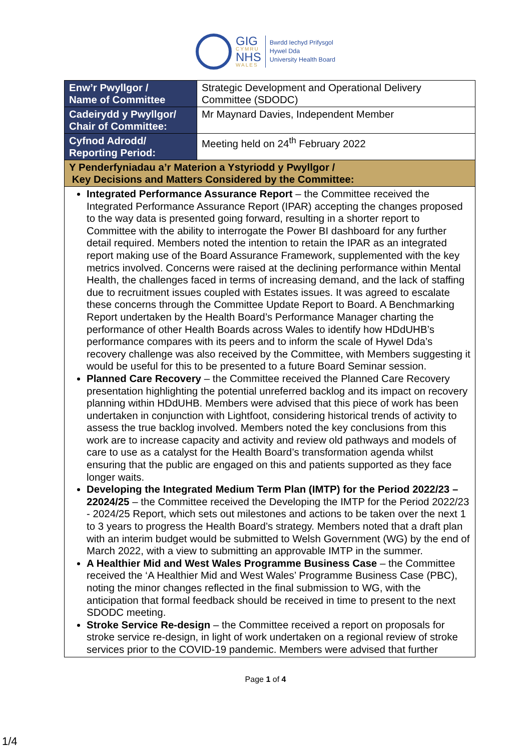GIG
CYMRU
NHS
WALES
Bwrdd Iechyd Prifysgol
Hywel Dda
University Health Board
| Enw’r Pwyllgor / Name of Committee | Strategic Development and Operational Delivery Committee (SDODC) |
| Cadeirydd y Pwyllgor/ Chair of Committee: | Mr Maynard Davies, Independent Member |
| Cyfnod Adrodd/ Reporting Period: | Meeting held on 24<sup>th</sup> February 2022 |
| Y Penderfyniadau a’r Materion a Ystyriodd y Pwyllgor / Key Decisions and Matters Considered by the Committee: | |
| Integrated Performance Assurance Report – the Committee received the Integrated Performance Assurance Report (IPAR) accepting the changes proposed to the way data is presented going forward, resulting in a shorter report to Committee with the ability to interrogate the Power BI dashboard for any further detail required. Members noted the intention to retain the IPAR as an integrated report making use of the Board Assurance Framework, supplemented with the key metrics involved. Concerns were raised at the declining performance within Mental Health, the challenges faced in terms of increasing demand, and the lack of staffing due to recruitment issues coupled with Estates issues. It was agreed to escalate these concerns through the Committee Update Report to Board. A Benchmarking Report undertaken by the Health Board’s Performance Manager charting the performance of other Health Boards across Wales to identify how HDdUHB’s performance compares with its peers and to inform the scale of Hywel Dda’s recovery challenge was also received by the Committee, with Members suggesting it would be useful for this to be presented to a future Board Seminar session. Planned Care Recovery – the Committee received the Planned Care Recovery presentation highlighting the potential unreferred backlog and its impact on recovery planning within HDdUHB. Members were advised that this piece of work has been undertaken in conjunction with Lightfoot, considering historical trends of activity to assess the true backlog involved. Members noted the key conclusions from this work are to increase capacity and activity and review old pathways and models of care to use as a catalyst for the Health Board’s transformation agenda whilst ensuring that the public are engaged on this and patients supported as they face longer waits. Developing the Integrated Medium Term Plan (IMTP) for the Period 2022/23 – 22024/25 – the Committee received the Developing the IMTP for the Period 2022/23 - 2024/25 Report, which sets out milestones and actions to be taken over the next 1 to 3 years to progress the Health Board’s strategy. Members noted that a draft plan with an interim budget would be submitted to Welsh Government (WG) by the end of March 2022, with a view to submitting an approvable IMTP in the summer. A Healthier Mid and West Wales Programme Business Case – the Committee received the ‘A Healthier Mid and West Wales’ Programme Business Case (PBC), noting the minor changes reflected in the final submission to WG, with the anticipation that formal feedback should be received in time to present to the next SDODC meeting. Stroke Service Re-design – the Committee received a report on proposals for stroke service re-design, in light of work undertaken on a regional review of stroke services prior to the COVID-19 pandemic. Members were advised that further | |
Page 1 of 4
1/4